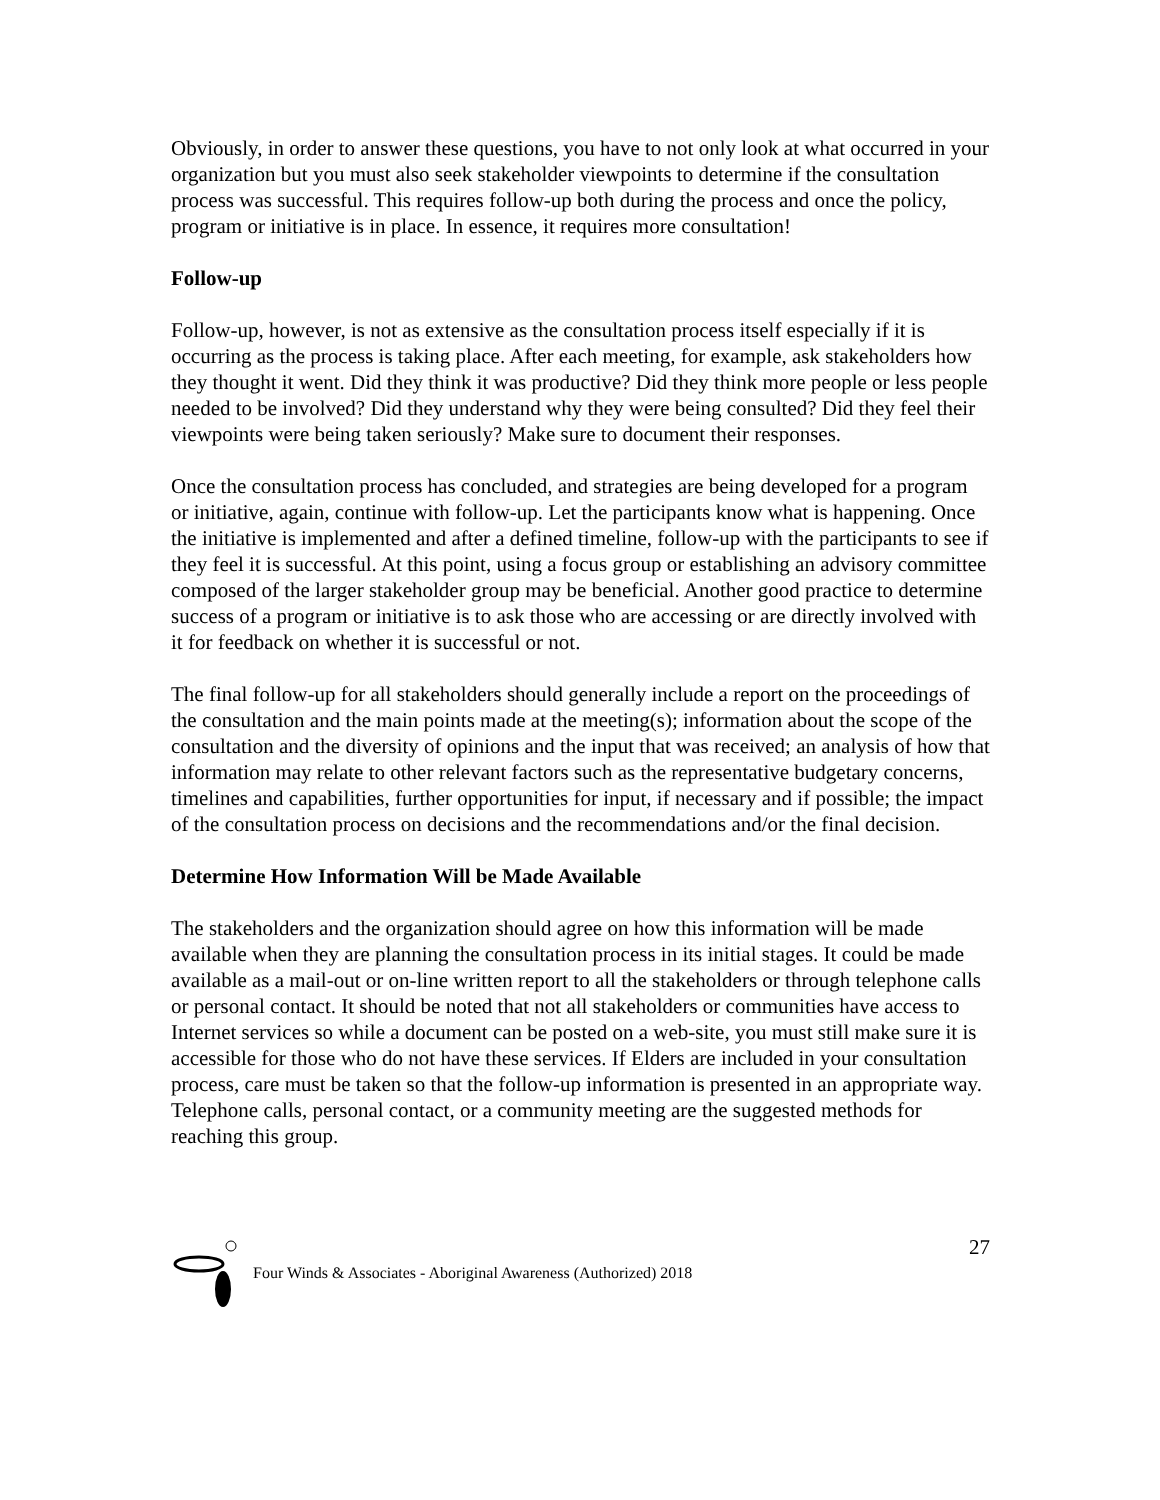Obviously, in order to answer these questions, you have to not only look at what occurred in your organization but you must also seek stakeholder viewpoints to determine if the consultation process was successful. This requires follow-up both during the process and once the policy, program or initiative is in place. In essence, it requires more consultation!
Follow-up
Follow-up, however, is not as extensive as the consultation process itself especially if it is occurring as the process is taking place. After each meeting, for example, ask stakeholders how they thought it went. Did they think it was productive? Did they think more people or less people needed to be involved? Did they understand why they were being consulted? Did they feel their viewpoints were being taken seriously? Make sure to document their responses.
Once the consultation process has concluded, and strategies are being developed for a program or initiative, again, continue with follow-up. Let the participants know what is happening. Once the initiative is implemented and after a defined timeline, follow-up with the participants to see if they feel it is successful. At this point, using a focus group or establishing an advisory committee composed of the larger stakeholder group may be beneficial. Another good practice to determine success of a program or initiative is to ask those who are accessing or are directly involved with it for feedback on whether it is successful or not.
The final follow-up for all stakeholders should generally include a report on the proceedings of the consultation and the main points made at the meeting(s); information about the scope of the consultation and the diversity of opinions and the input that was received; an analysis of how that information may relate to other relevant factors such as the representative budgetary concerns, timelines and capabilities, further opportunities for input, if necessary and if possible; the impact of the consultation process on decisions and the recommendations and/or the final decision.
Determine How Information Will be Made Available
The stakeholders and the organization should agree on how this information will be made available when they are planning the consultation process in its initial stages. It could be made available as a mail-out or on-line written report to all the stakeholders or through telephone calls or personal contact. It should be noted that not all stakeholders or communities have access to Internet services so while a document can be posted on a web-site, you must still make sure it is accessible for those who do not have these services. If Elders are included in your consultation process, care must be taken so that the follow-up information is presented in an appropriate way. Telephone calls, personal contact, or a community meeting are the suggested methods for reaching this group.
27
Four Winds & Associates - Aboriginal Awareness (Authorized) 2018